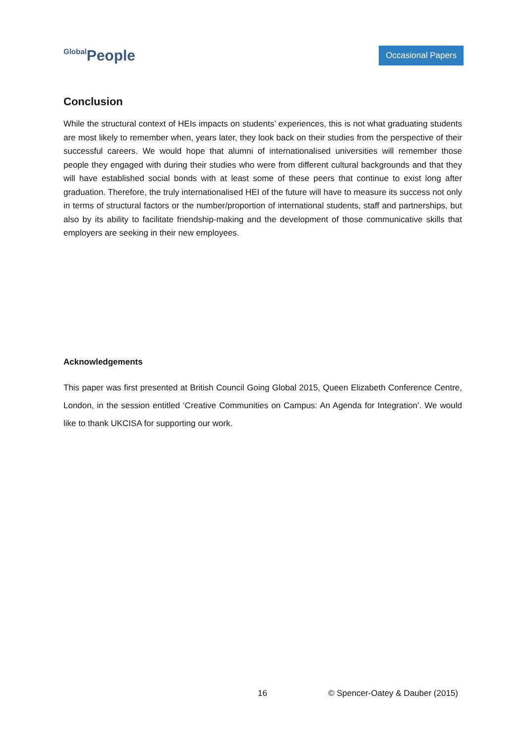Global People
Occasional Papers
Conclusion
While the structural context of HEIs impacts on students’ experiences, this is not what graduating students are most likely to remember when, years later, they look back on their studies from the perspective of their successful careers. We would hope that alumni of internationalised universities will remember those people they engaged with during their studies who were from different cultural backgrounds and that they will have established social bonds with at least some of these peers that continue to exist long after graduation. Therefore, the truly internationalised HEI of the future will have to measure its success not only in terms of structural factors or the number/proportion of international students, staff and partnerships, but also by its ability to facilitate friendship-making and the development of those communicative skills that employers are seeking in their new employees.
Acknowledgements
This paper was first presented at British Council Going Global 2015, Queen Elizabeth Conference Centre, London, in the session entitled ‘Creative Communities on Campus: An Agenda for Integration’. We would like to thank UKCISA for supporting our work.
16 © Spencer-Oatey & Dauber (2015)